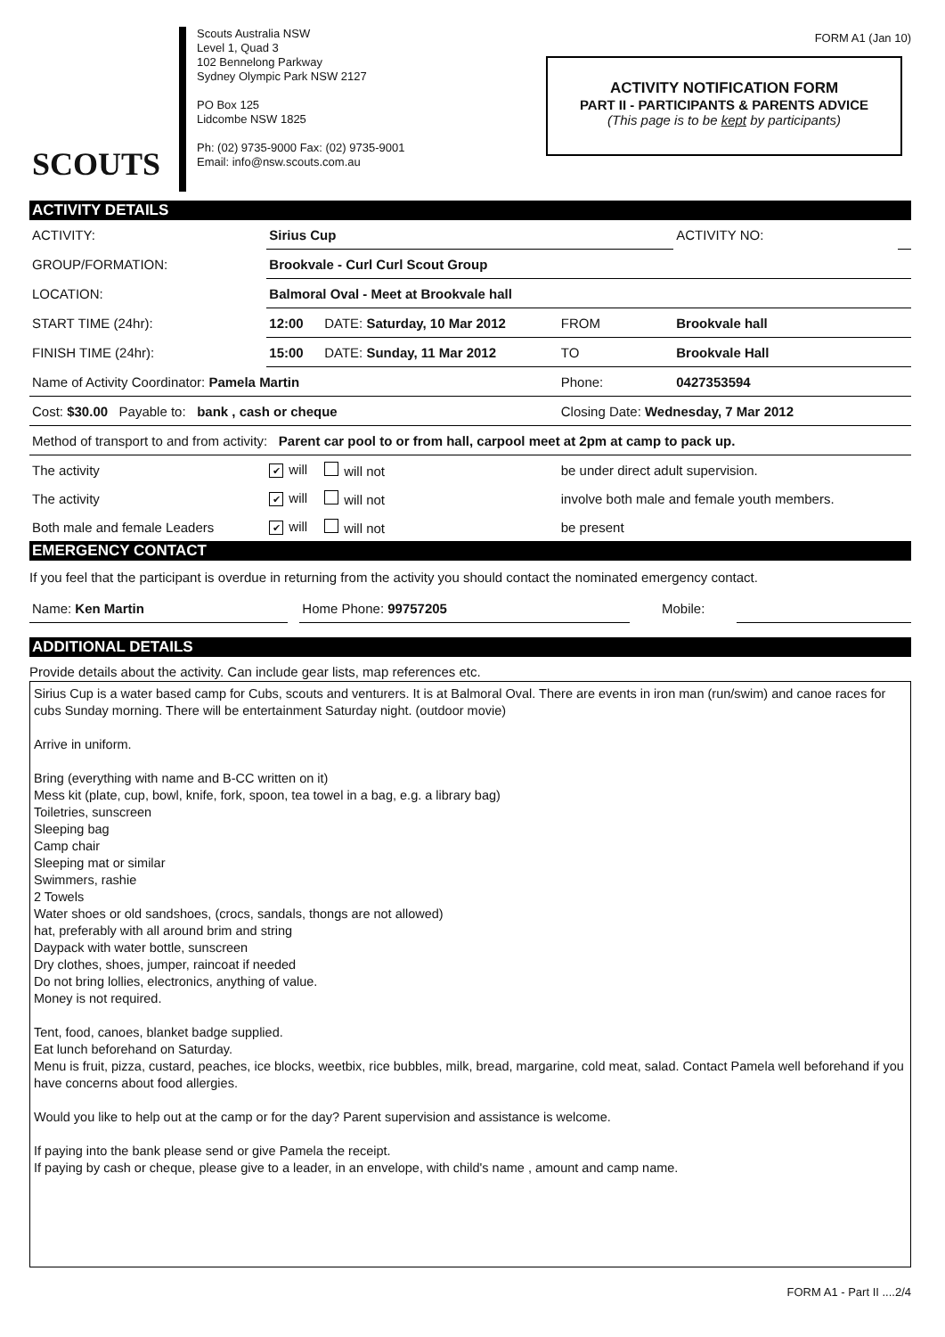FORM A1 (Jan 10)
SCOUTS
Scouts Australia NSW
Level 1, Quad 3
102 Bennelong Parkway
Sydney Olympic Park NSW 2127
PO Box 125
Lidcombe NSW 1825
Ph: (02) 9735-9000 Fax: (02) 9735-9001
Email: info@nsw.scouts.com.au
ACTIVITY NOTIFICATION FORM
PART II - PARTICIPANTS & PARENTS ADVICE
(This page is to be kept by participants)
ACTIVITY DETAILS
| ACTIVITY: | Sirius Cup | | | ACTIVITY NO: | |
| GROUP/FORMATION: | Brookvale - Curl Curl Scout Group | | | | |
| LOCATION: | Balmoral Oval - Meet at Brookvale hall | | | | |
| START TIME (24hr): | 12:00 | DATE: Saturday, 10 Mar 2012 | FROM | Brookvale hall | |
| FINISH TIME (24hr): | 15:00 | DATE: Sunday, 11 Mar 2012 | TO | Brookvale Hall | |
| Name of Activity Coordinator: Pamela Martin | | | Phone: | 0427353594 | |
| Cost: $30.00 Payable to: bank , cash or cheque | | | Closing Date: Wednesday, 7 Mar 2012 | | |
| Method of transport to and from activity: Parent car pool to or from hall, carpool meet at 2pm at camp to pack up. | | | | | |
| The activity | ✔ will | will not | be under direct adult supervision. | | |
| The activity | ✔ will | will not | involve both male and female youth members. | | |
| Both male and female Leaders | ✔ will | will not | be present | | |
EMERGENCY CONTACT
If you feel that the participant is overdue in returning from the activity you should contact the nominated emergency contact.
| Name: Ken Martin | | Home Phone: 99757205 | Mobile: | |
ADDITIONAL DETAILS
Provide details about the activity. Can include gear lists, map references etc.
Sirius Cup is a water based camp for Cubs, scouts and venturers. It is at Balmoral Oval. There are events in iron man (run/swim) and canoe races for cubs Sunday morning. There will be entertainment Saturday night. (outdoor movie)
Arrive in uniform.
Bring (everything with name and B-CC written on it)
Mess kit (plate, cup, bowl, knife, fork, spoon, tea towel in a bag, e.g. a library bag)
Toiletries, sunscreen
Sleeping bag
Camp chair
Sleeping mat or similar
Swimmers, rashie
2 Towels
Water shoes or old sandshoes, (crocs, sandals, thongs are not allowed)
hat, preferably with all around brim and string
Daypack with water bottle, sunscreen
Dry clothes, shoes, jumper, raincoat if needed
Do not bring lollies, electronics, anything of value.
Money is not required.
Tent, food, canoes, blanket badge supplied.
Eat lunch beforehand on Saturday.
Menu is fruit, pizza, custard, peaches, ice blocks, weetbix, rice bubbles, milk, bread, margarine, cold meat, salad. Contact Pamela well beforehand if you have concerns about food allergies.
Would you like to help out at the camp or for the day? Parent supervision and assistance is welcome.
If paying into the bank please send or give Pamela the receipt.
If paying by cash or cheque, please give to a leader, in an envelope, with child's name , amount and camp name.
FORM A1 - Part II ....2/4